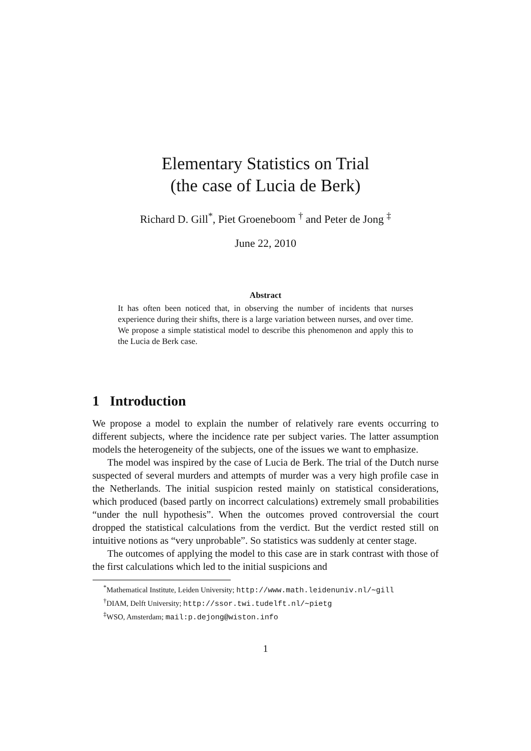Elementary Statistics on Trial
(the case of Lucia de Berk)
Richard D. Gill<sup>*</sup>, Piet Groeneboom <sup>†</sup> and Peter de Jong <sup>‡</sup>
June 22, 2010
Abstract
It has often been noticed that, in observing the number of incidents that nurses experience during their shifts, there is a large variation between nurses, and over time. We propose a simple statistical model to describe this phenomenon and apply this to the Lucia de Berk case.
1 Introduction
We propose a model to explain the number of relatively rare events occurring to different subjects, where the incidence rate per subject varies. The latter assumption models the heterogeneity of the subjects, one of the issues we want to emphasize.
The model was inspired by the case of Lucia de Berk. The trial of the Dutch nurse suspected of several murders and attempts of murder was a very high profile case in the Netherlands. The initial suspicion rested mainly on statistical considerations, which produced (based partly on incorrect calculations) extremely small probabilities “under the null hypothesis”. When the outcomes proved controversial the court dropped the statistical calculations from the verdict. But the verdict rested still on intuitive notions as “very unprobable”. So statistics was suddenly at center stage.
The outcomes of applying the model to this case are in stark contrast with those of the first calculations which led to the initial suspicions and
<sup>*</sup> Mathematical Institute, Leiden University; http://www.math.leidenuniv.nl/∼gill
<sup>†</sup> DIAM, Delft University; http://ssor.twi.tudelft.nl/∼pietg
<sup>‡</sup> WSO, Amsterdam; mail:p.dejong@wiston.info
1